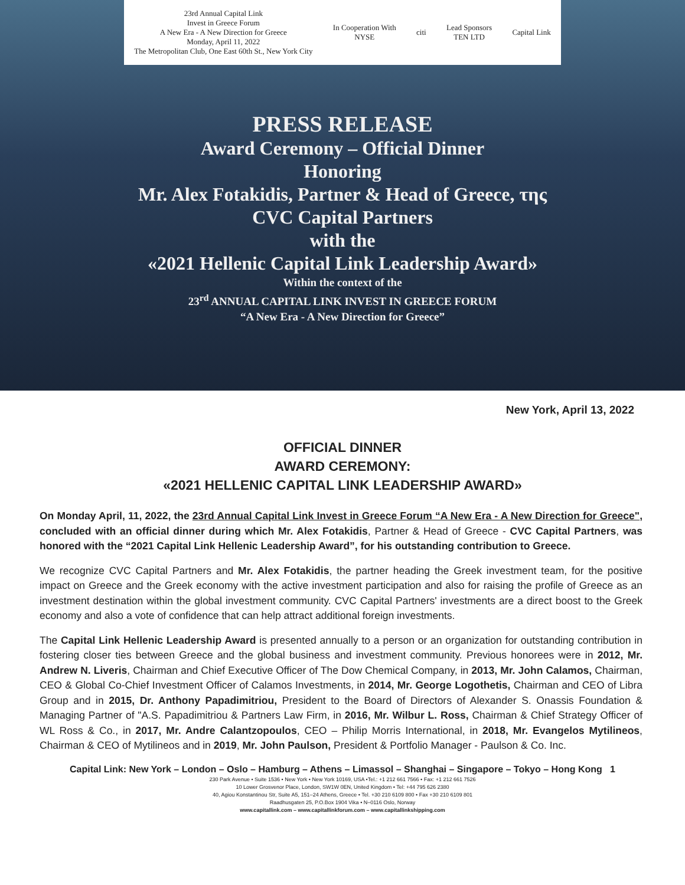23rd Annual Capital Link
Invest in Greece Forum
A New Era - A New Direction for Greece
Monday, April 11, 2022
The Metropolitan Club, One East 60th St., New York City In Cooperation With
NYSE citi Lead Sponsors
TEN LTD Capital Link
PRESS RELEASE
Award Ceremony – Official Dinner
Honoring
Mr. Alex Fotakidis, Partner & Head of Greece, της
CVC Capital Partners
with the
«2021 Hellenic Capital Link Leadership Award»
Within the context of the
23<sup>rd</sup> ANNUAL CAPITAL LINK INVEST IN GREECE FORUM
“A New Era - A New Direction for Greece”
New York, April 13, 2022
OFFICIAL DINNER
AWARD CEREMONY:
«2021 HELLENIC CAPITAL LINK LEADERSHIP AWARD»
On Monday April, 11, 2022, the 23rd Annual Capital Link Invest in Greece Forum “A New Era - A New Direction for Greece", concluded with an official dinner during which Mr. Alex Fotakidis, Partner & Head of Greece - CVC Capital Partners, was honored with the “2021 Capital Link Hellenic Leadership Award”, for his outstanding contribution to Greece.
We recognize CVC Capital Partners and Mr. Alex Fotakidis, the partner heading the Greek investment team, for the positive impact on Greece and the Greek economy with the active investment participation and also for raising the profile of Greece as an investment destination within the global investment community. CVC Capital Partners' investments are a direct boost to the Greek economy and also a vote of confidence that can help attract additional foreign investments.
The Capital Link Hellenic Leadership Award is presented annually to a person or an organization for outstanding contribution in fostering closer ties between Greece and the global business and investment community. Previous honorees were in 2012, Mr. Andrew N. Liveris, Chairman and Chief Executive Officer of The Dow Chemical Company, in 2013, Mr. John Calamos, Chairman, CEO & Global Co-Chief Investment Officer of Calamos Investments, in 2014, Mr. George Logothetis, Chairman and CEO of Libra Group and in 2015, Dr. Anthony Papadimitriou, President to the Board of Directors of Alexander S. Onassis Foundation & Managing Partner of "A.S. Papadimitriou & Partners Law Firm, in 2016, Mr. Wilbur L. Ross, Chairman & Chief Strategy Officer of WL Ross & Co., in 2017, Mr. Andre Calantzopoulos, CEO – Philip Morris International, in 2018, Mr. Evangelos Mytilineos, Chairman & CEO of Mytilineos and in 2019, Mr. John Paulson, President & Portfolio Manager - Paulson & Co. Inc.
Capital Link: New York – London – Oslo – Hamburg – Athens – Limassol – Shanghai – Singapore – Tokyo – Hong Kong 1
230 Park Avenue • Suite 1536 • New York • New York 10169, USA •Tel.: +1 212 661 7566 • Fax: +1 212 661 7526
10 Lower Grosvenor Place, London, SW1W 0EN, United Kingdom • Tel: +44 795 626 2380
40, Agiou Konstantinou Str, Suite A5, 151–24 Athens, Greece • Tel. +30 210 6109 800 • Fax +30 210 6109 801
Raadhusgaten 25, P.O.Box 1904 Vika • N–0116 Oslo, Norway
www.capitallink.com – www.capitallinkforum.com – www.capitallinkshipping.com